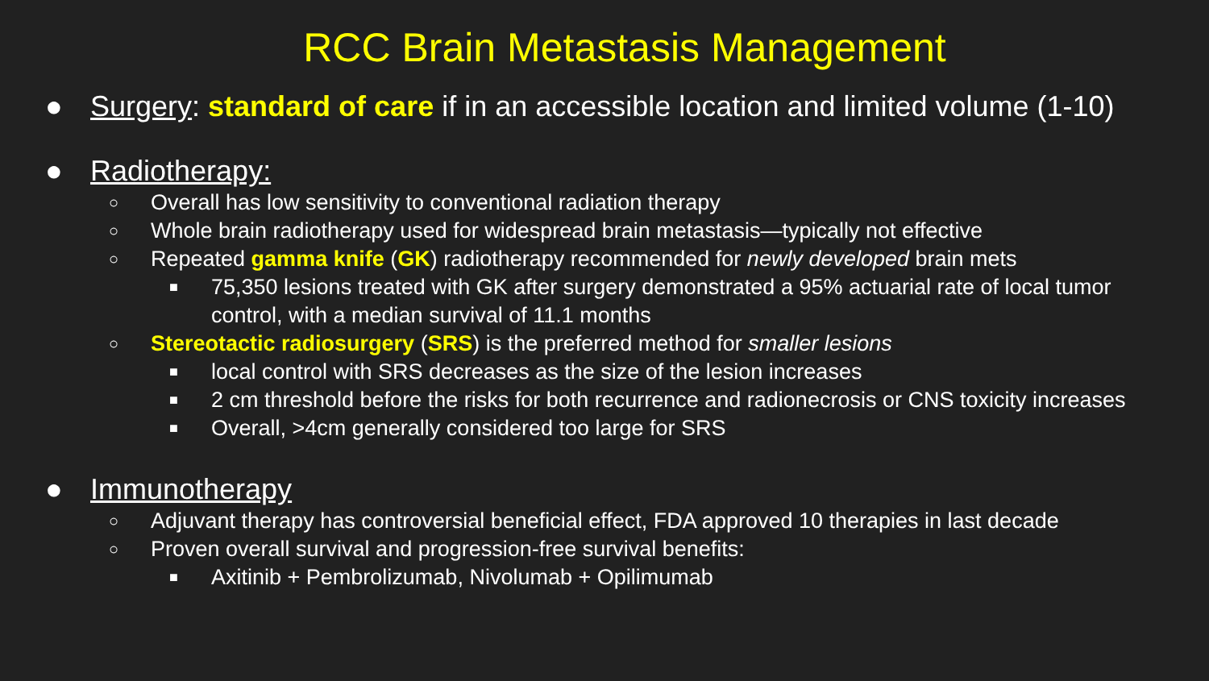RCC Brain Metastasis Management
● Surgery: standard of care if in an accessible location and limited volume (1-10)
● Radiotherapy:
○ Overall has low sensitivity to conventional radiation therapy
○ Whole brain radiotherapy used for widespread brain metastasis—typically not effective
○ Repeated gamma knife (GK) radiotherapy recommended for newly developed brain mets
■ 75,350 lesions treated with GK after surgery demonstrated a 95% actuarial rate of local tumor control, with a median survival of 11.1 months
○ Stereotactic radiosurgery (SRS) is the preferred method for smaller lesions
■ local control with SRS decreases as the size of the lesion increases
■ 2 cm threshold before the risks for both recurrence and radionecrosis or CNS toxicity increases
■ Overall, >4cm generally considered too large for SRS
● Immunotherapy
○ Adjuvant therapy has controversial beneficial effect, FDA approved 10 therapies in last decade
○ Proven overall survival and progression-free survival benefits:
■ Axitinib + Pembrolizumab, Nivolumab + Opilimumab